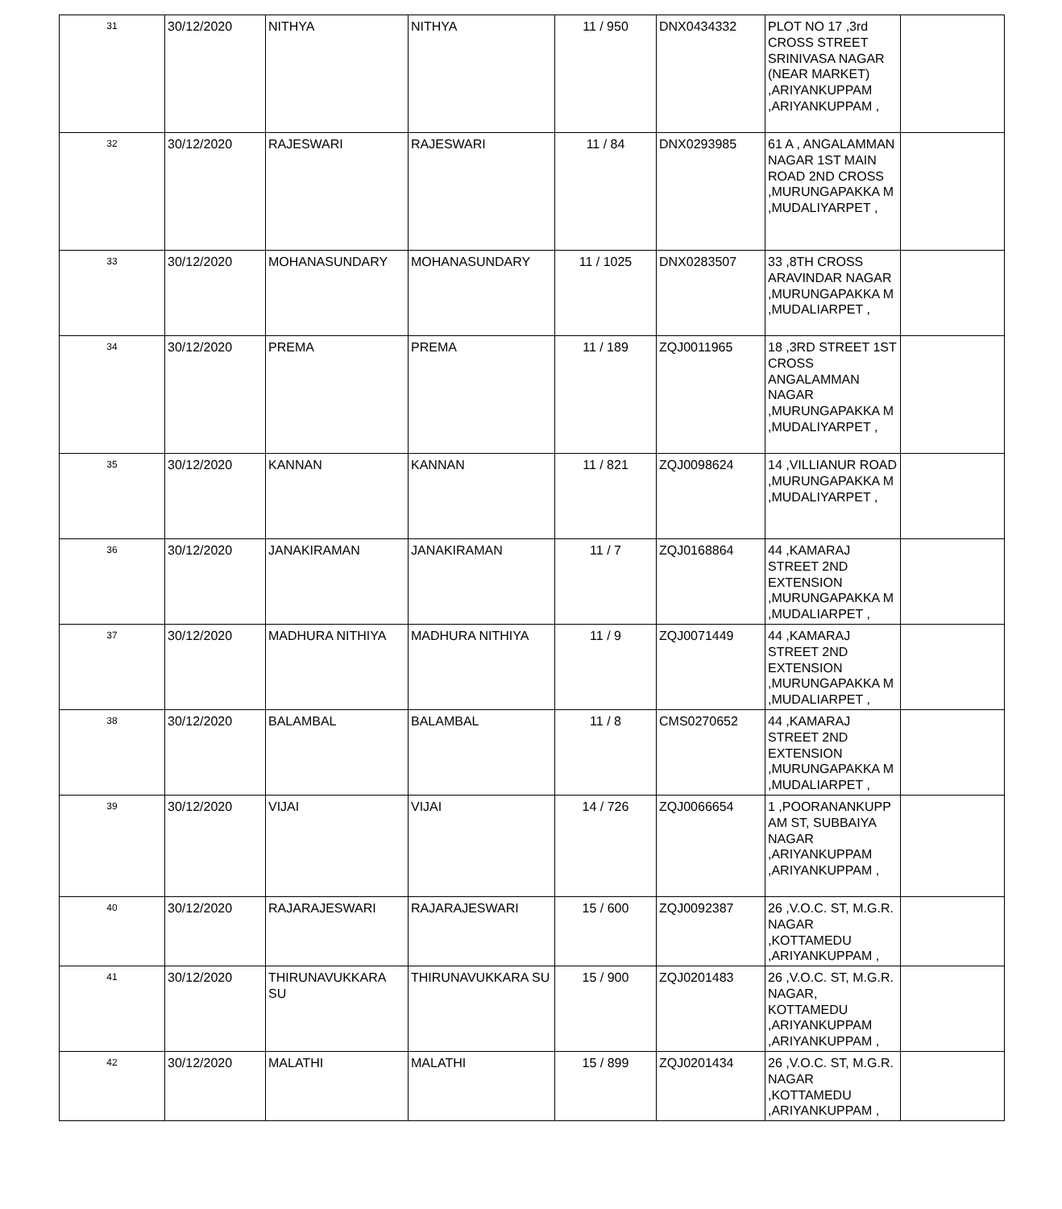| 31 | 30/12/2020 | NITHYA | NITHYA | 11 / 950 | DNX0434332 | PLOT NO 17 ,3rd CROSS STREET SRINIVASA NAGAR (NEAR MARKET) ,ARIYANKUPPAM ,ARIYANKUPPAM , | |
| 32 | 30/12/2020 | RAJESWARI | RAJESWARI | 11 / 84 | DNX0293985 | 61 A , ANGALAMMAN NAGAR 1ST MAIN ROAD 2ND CROSS ,MURUNGAPAKKA M ,MUDALIYARPET , | |
| 33 | 30/12/2020 | MOHANASUNDARY | MOHANASUNDARY | 11 / 1025 | DNX0283507 | 33 ,8TH CROSS ARAVINDAR NAGAR ,MURUNGAPAKKA M ,MUDALIARPET , | |
| 34 | 30/12/2020 | PREMA | PREMA | 11 / 189 | ZQJ0011965 | 18 ,3RD STREET 1ST CROSS ANGALAMMAN NAGAR ,MURUNGAPAKKA M ,MUDALIYARPET , | |
| 35 | 30/12/2020 | KANNAN | KANNAN | 11 / 821 | ZQJ0098624 | 14 ,VILLIANUR ROAD ,MURUNGAPAKKA M ,MUDALIYARPET , | |
| 36 | 30/12/2020 | JANAKIRAMAN | JANAKIRAMAN | 11 / 7 | ZQJ0168864 | 44 ,KAMARAJ STREET 2ND EXTENSION ,MURUNGAPAKKA M ,MUDALIARPET , | |
| 37 | 30/12/2020 | MADHURA NITHIYA | MADHURA NITHIYA | 11 / 9 | ZQJ0071449 | 44 ,KAMARAJ STREET 2ND EXTENSION ,MURUNGAPAKKA M ,MUDALIARPET , | |
| 38 | 30/12/2020 | BALAMBAL | BALAMBAL | 11 / 8 | CMS0270652 | 44 ,KAMARAJ STREET 2ND EXTENSION ,MURUNGAPAKKA M ,MUDALIARPET , | |
| 39 | 30/12/2020 | VIJAI | VIJAI | 14 / 726 | ZQJ0066654 | 1 ,POORANANKUPP AM ST, SUBBAIYA NAGAR ,ARIYANKUPPAM ,ARIYANKUPPAM , | |
| 40 | 30/12/2020 | RAJARAJESWARI | RAJARAJESWARI | 15 / 600 | ZQJ0092387 | 26 ,V.O.C. ST, M.G.R. NAGAR ,KOTTAMEDU ,ARIYANKUPPAM , | |
| 41 | 30/12/2020 | THIRUNAVUKKARA SU | THIRUNAVUKKARA SU | 15 / 900 | ZQJ0201483 | 26 ,V.O.C. ST, M.G.R. NAGAR, KOTTAMEDU ,ARIYANKUPPAM ,ARIYANKUPPAM , | |
| 42 | 30/12/2020 | MALATHI | MALATHI | 15 / 899 | ZQJ0201434 | 26 ,V.O.C. ST, M.G.R. NAGAR ,KOTTAMEDU ,ARIYANKUPPAM , | |